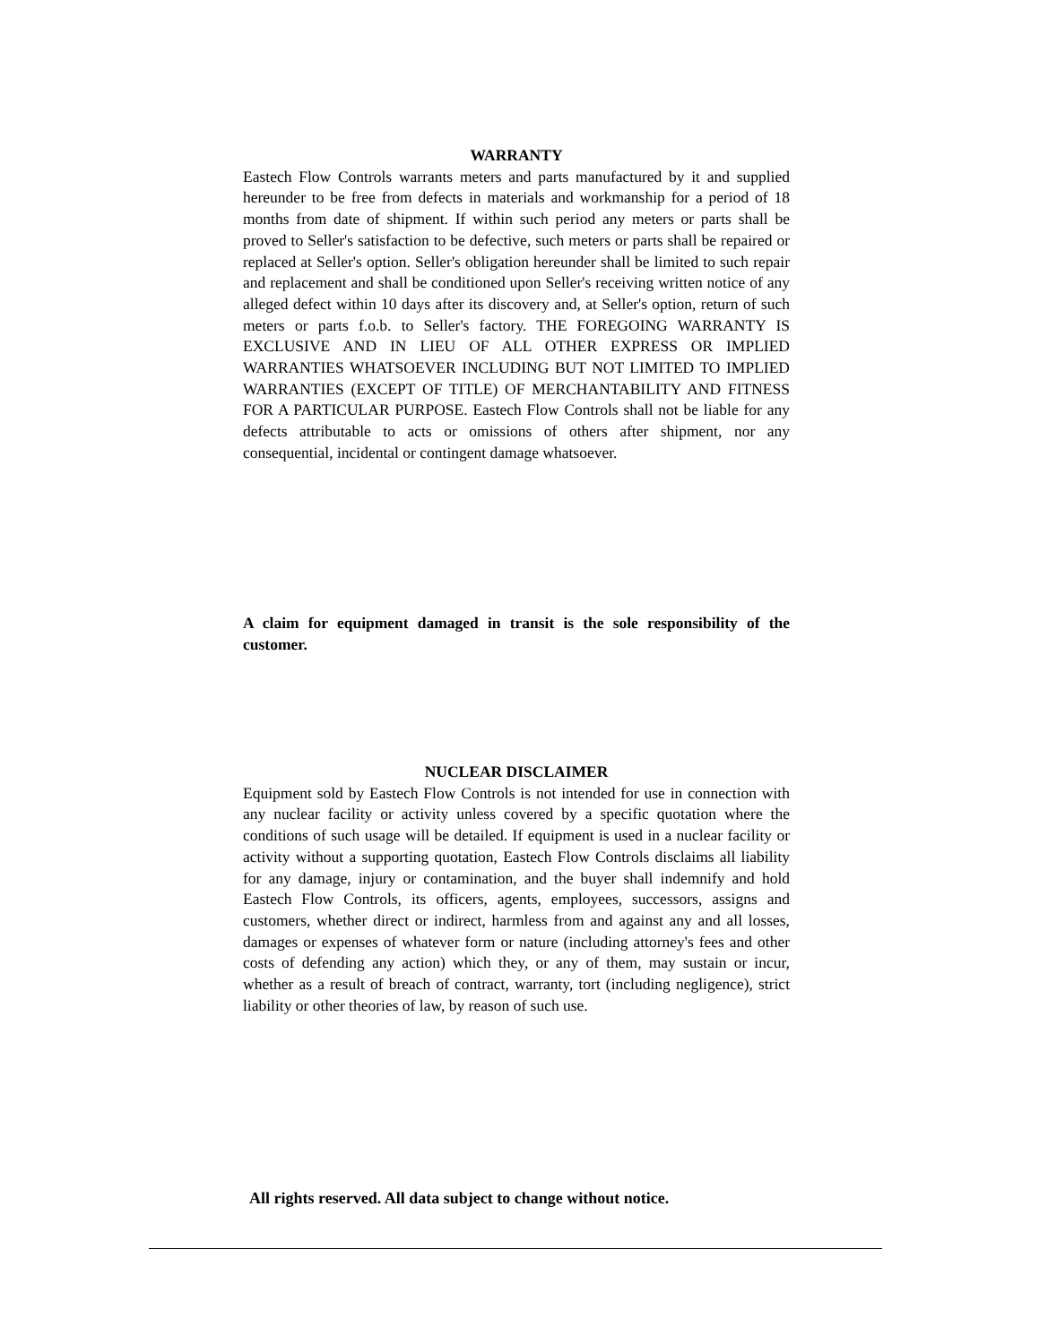WARRANTY
Eastech Flow Controls warrants meters and parts manufactured by it and supplied hereunder to be free from defects in materials and workmanship for a period of 18 months from date of shipment. If within such period any meters or parts shall be proved to Seller's satisfaction to be defective, such meters or parts shall be repaired or replaced at Seller's option. Seller's obligation hereunder shall be limited to such repair and replacement and shall be conditioned upon Seller's receiving written notice of any alleged defect within 10 days after its discovery and, at Seller's option, return of such meters or parts f.o.b. to Seller's factory. THE FOREGOING WARRANTY IS EXCLUSIVE AND IN LIEU OF ALL OTHER EXPRESS OR IMPLIED WARRANTIES WHATSOEVER INCLUDING BUT NOT LIMITED TO IMPLIED WARRANTIES (EXCEPT OF TITLE) OF MERCHANTABILITY AND FITNESS FOR A PARTICULAR PURPOSE. Eastech Flow Controls shall not be liable for any defects attributable to acts or omissions of others after shipment, nor any consequential, incidental or contingent damage whatsoever.
A claim for equipment damaged in transit is the sole responsibility of the customer.
NUCLEAR DISCLAIMER
Equipment sold by Eastech Flow Controls is not intended for use in connection with any nuclear facility or activity unless covered by a specific quotation where the conditions of such usage will be detailed. If equipment is used in a nuclear facility or activity without a supporting quotation, Eastech Flow Controls disclaims all liability for any damage, injury or contamination, and the buyer shall indemnify and hold Eastech Flow Controls, its officers, agents, employees, successors, assigns and customers, whether direct or indirect, harmless from and against any and all losses, damages or expenses of whatever form or nature (including attorney's fees and other costs of defending any action) which they, or any of them, may sustain or incur, whether as a result of breach of contract, warranty, tort (including negligence), strict liability or other theories of law, by reason of such use.
All rights reserved. All data subject to change without notice.